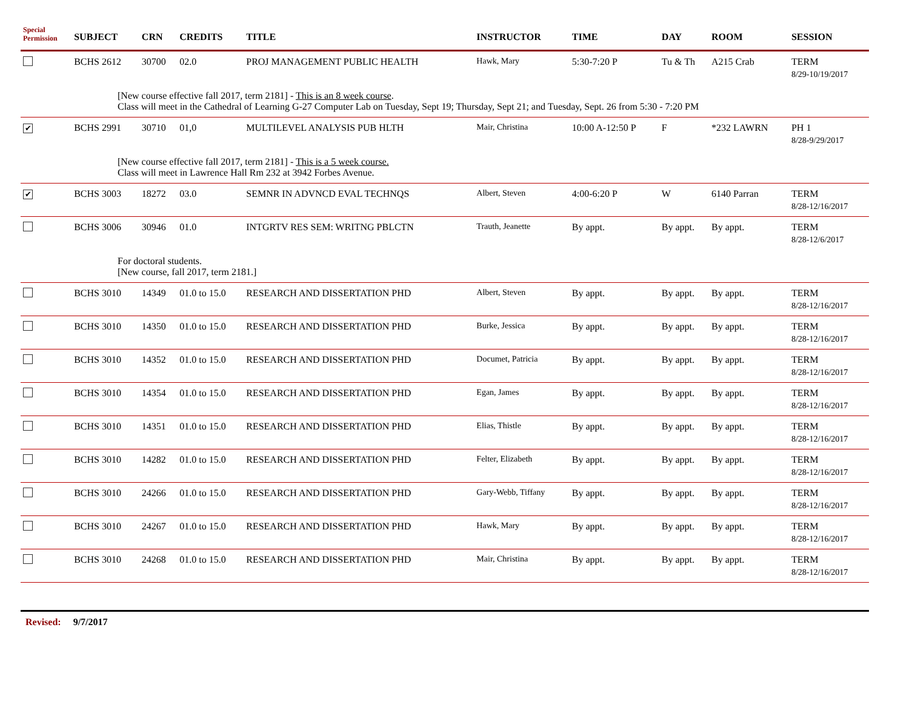| Special Permission | SUBJECT | CRN | CREDITS | TITLE | INSTRUCTOR | TIME | DAY | ROOM | SESSION |
| --- | --- | --- | --- | --- | --- | --- | --- | --- | --- |
| | BCHS 2612 | 30700 | 02.0 | PROJ MANAGEMENT PUBLIC HEALTH | Hawk, Mary | 5:30-7:20 P | Tu & Th | A215 Crab | TERM 8/29-10/19/2017 |
| [New course effective fall 2017, term 2181] - This is an 8 week course . Class will meet in the Cathedral of Learning G-27 Computer Lab on Tuesday, Sept 19; Thursday, Sept 21; and Tuesday, Sept. 26 from 5:30 - 7:20 PM | | | | | | | | | |
| ✔ | BCHS 2991 | 30710 | 01,0 | MULTILEVEL ANALYSIS PUB HLTH | Mair, Christina | 10:00 A-12:50 P | F | *232 LAWRN | PH 1 8/28-9/29/2017 |
| [New course effective fall 2017, term 2181] - This is a 5 week course. Class will meet in Lawrence Hall Rm 232 at 3942 Forbes Avenue. | | | | | | | | | |
| ✔ | BCHS 3003 | 18272 | 03.0 | SEMNR IN ADVNCD EVAL TECHNQS | Albert, Steven | 4:00-6:20 P | W | 6140 Parran | TERM 8/28-12/16/2017 |
| | BCHS 3006 | 30946 | 01.0 | INTGRTV RES SEM: WRITNG PBLCTN | Trauth, Jeanette | By appt. | By appt. | By appt. | TERM 8/28-12/6/2017 |
| For doctoral students. [New course, fall 2017, term 2181.] | | | | | | | | | |
| | BCHS 3010 | 14349 | 01.0 to 15.0 | RESEARCH AND DISSERTATION PHD | Albert, Steven | By appt. | By appt. | By appt. | TERM 8/28-12/16/2017 |
| | BCHS 3010 | 14350 | 01.0 to 15.0 | RESEARCH AND DISSERTATION PHD | Burke, Jessica | By appt. | By appt. | By appt. | TERM 8/28-12/16/2017 |
| | BCHS 3010 | 14352 | 01.0 to 15.0 | RESEARCH AND DISSERTATION PHD | Documet, Patricia | By appt. | By appt. | By appt. | TERM 8/28-12/16/2017 |
| | BCHS 3010 | 14354 | 01.0 to 15.0 | RESEARCH AND DISSERTATION PHD | Egan, James | By appt. | By appt. | By appt. | TERM 8/28-12/16/2017 |
| | BCHS 3010 | 14351 | 01.0 to 15.0 | RESEARCH AND DISSERTATION PHD | Elias, Thistle | By appt. | By appt. | By appt. | TERM 8/28-12/16/2017 |
| | BCHS 3010 | 14282 | 01.0 to 15.0 | RESEARCH AND DISSERTATION PHD | Felter, Elizabeth | By appt. | By appt. | By appt. | TERM 8/28-12/16/2017 |
| | BCHS 3010 | 24266 | 01.0 to 15.0 | RESEARCH AND DISSERTATION PHD | Gary-Webb, Tiffany | By appt. | By appt. | By appt. | TERM 8/28-12/16/2017 |
| | BCHS 3010 | 24267 | 01.0 to 15.0 | RESEARCH AND DISSERTATION PHD | Hawk, Mary | By appt. | By appt. | By appt. | TERM 8/28-12/16/2017 |
| | BCHS 3010 | 24268 | 01.0 to 15.0 | RESEARCH AND DISSERTATION PHD | Mair, Christina | By appt. | By appt. | By appt. | TERM 8/28-12/16/2017 |
Revised: 9/7/2017